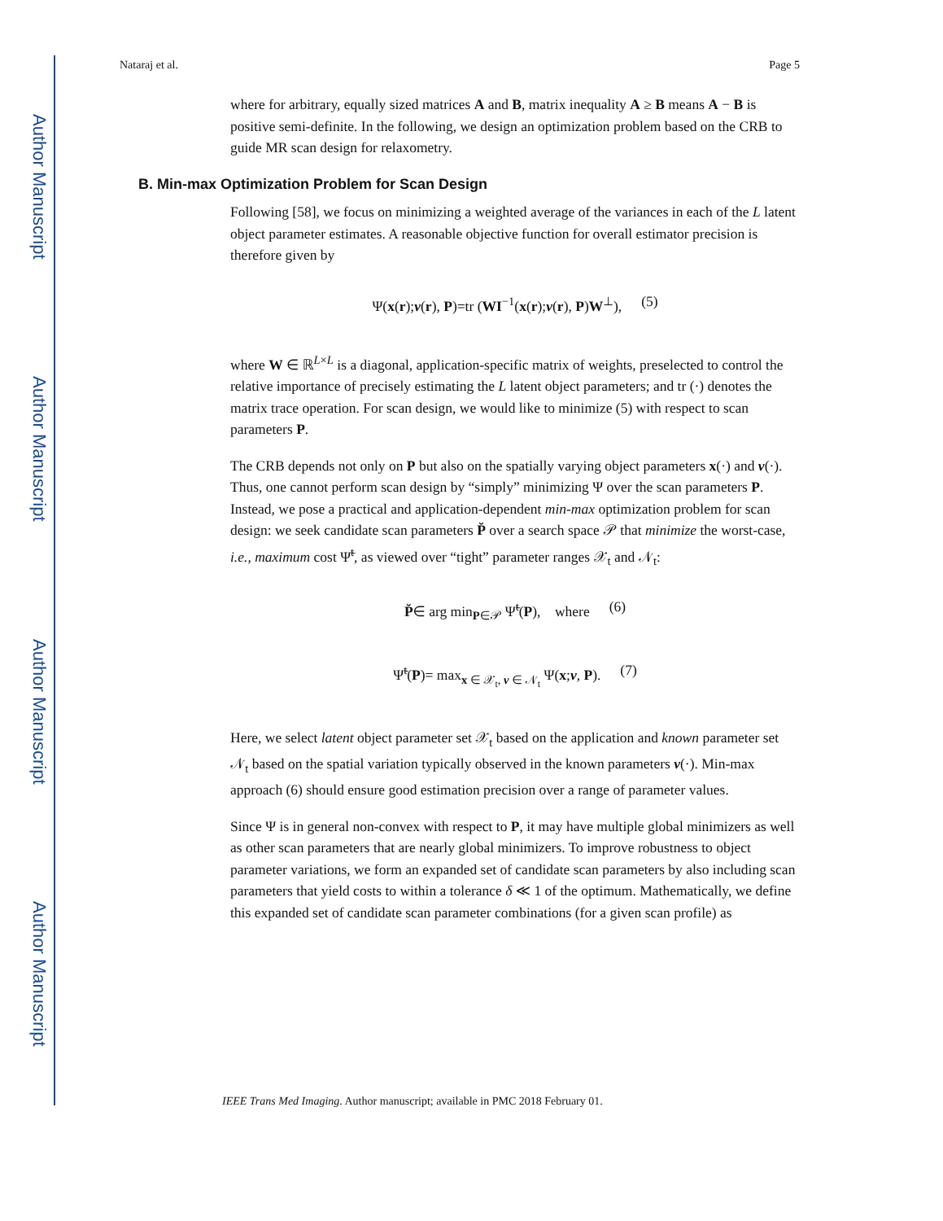Author Manuscript
Author Manuscript
Author Manuscript
Author Manuscript
Nataraj et al. Page 5
where for arbitrary, equally sized matrices A and B, matrix inequality A ≥ B means A − B is positive semi-definite. In the following, we design an optimization problem based on the CRB to guide MR scan design for relaxometry.
B. Min-max Optimization Problem for Scan Design
Following [58], we focus on minimizing a weighted average of the variances in each of the L latent object parameter estimates. A reasonable objective function for overall estimator precision is therefore given by
Ψ(x(r);ν(r), P)=tr (WI<sup>−1</sup>(x(r);ν(r), P)W<sup>⊥</sup>), (5)
where W ∈ ℝ<sup>L×L</sup> is a diagonal, application-specific matrix of weights, preselected to control the relative importance of precisely estimating the L latent object parameters; and tr (·) denotes the matrix trace operation. For scan design, we would like to minimize (5) with respect to scan parameters P.
The CRB depends not only on P but also on the spatially varying object parameters x(·) and ν(·). Thus, one cannot perform scan design by “simply” minimizing Ψ over the scan parameters P. Instead, we pose a practical and application-dependent min-max optimization problem for scan design: we seek candidate scan parameters P̆ over a search space 𝒫 that minimize the worst-case, i.e., maximum cost Ψ̃<sup>t</sup>, as viewed over “tight” parameter ranges 𝒳<sub>t</sub> and 𝒩<sub>t</sub>:
P̆∈ arg min<sub>P∈𝒫</sub> Ψ̃<sup>t</sup>(P), where (6)
Ψ̃<sup>t</sup>(P)= max<sub>x ∈ 𝒳<sub>t</sub>, ν ∈ 𝒩<sub>t</sub></sub> Ψ(x;ν, P). (7)
Here, we select latent object parameter set 𝒳<sub>t</sub> based on the application and known parameter set 𝒩<sub>t</sub> based on the spatial variation typically observed in the known parameters ν(·). Min-max approach (6) should ensure good estimation precision over a range of parameter values.
Since Ψ is in general non-convex with respect to P, it may have multiple global minimizers as well as other scan parameters that are nearly global minimizers. To improve robustness to object parameter variations, we form an expanded set of candidate scan parameters by also including scan parameters that yield costs to within a tolerance δ ≪ 1 of the optimum. Mathematically, we define this expanded set of candidate scan parameter combinations (for a given scan profile) as
IEEE Trans Med Imaging. Author manuscript; available in PMC 2018 February 01.